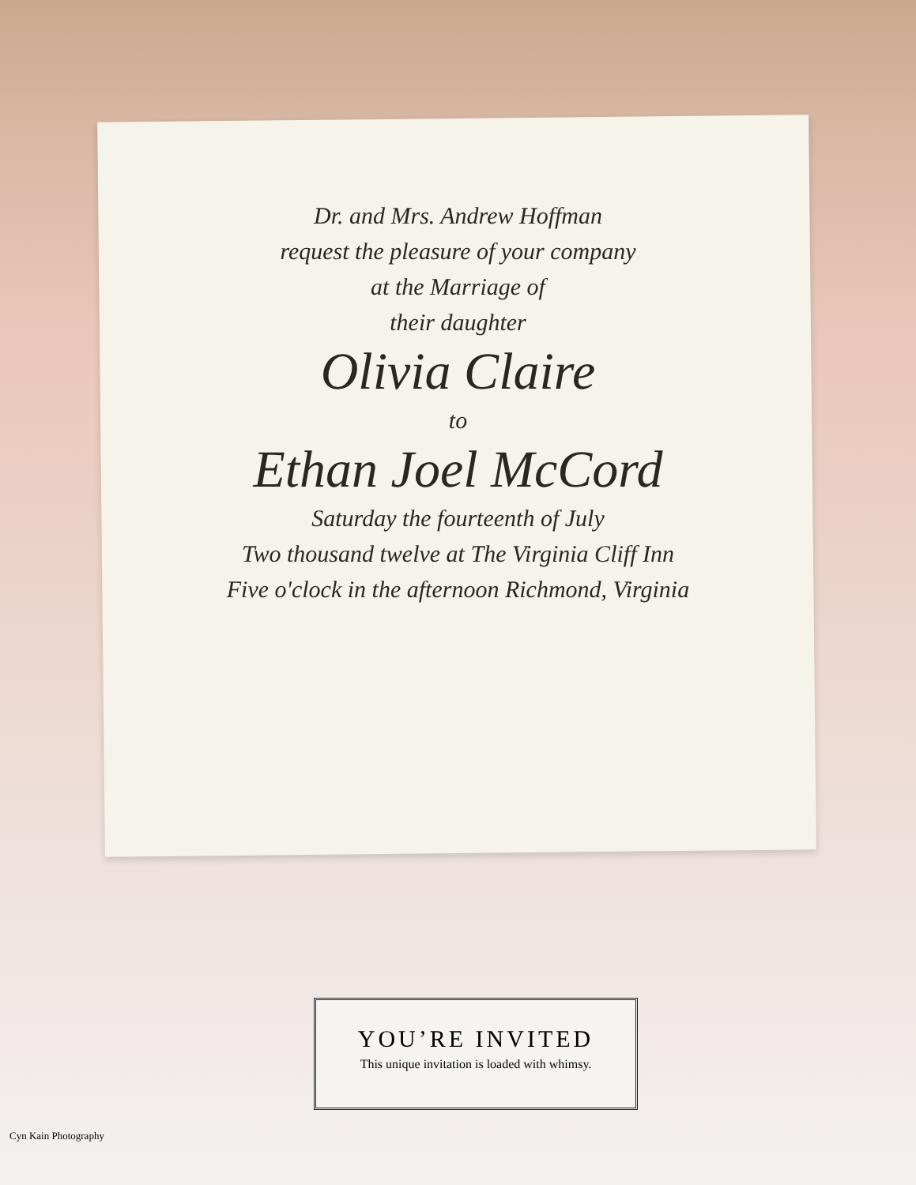Dr. and Mrs. Andrew Hoffman
request the pleasure of your company
at the Marriage of
their daughter
Olivia Claire
to
Ethan Joel McCord
Saturday the fourteenth of July
Two thousand twelve at The Virginia Cliff Inn
Five o'clock in the afternoon Richmond, Virginia
YOU’RE INVITED
This unique invitation is loaded with whimsy.
Cyn Kain Photography